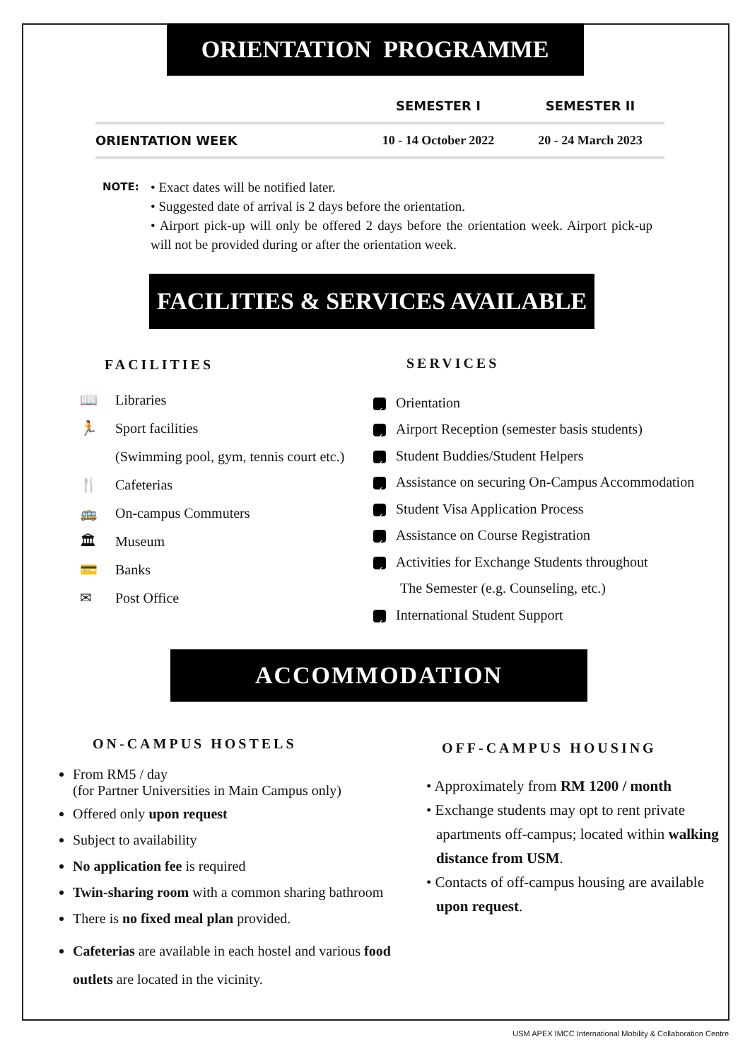ORIENTATION PROGRAMME
| | SEMESTER I | SEMESTER II |
| --- | --- | --- |
| ORIENTATION WEEK | 10 - 14 October 2022 | 20 - 24 March 2023 |
NOTE:
• Exact dates will be notified later.
• Suggested date of arrival is 2 days before the orientation.
• Airport pick-up will only be offered 2 days before the orientation week. Airport pick-up will not be provided during or after the orientation week.
FACILITIES & SERVICES AVAILABLE
FACILITIES
📖 Libraries
🏃 Sport facilities
(Swimming pool, gym, tennis court etc.)
🍴 Cafeterias
🚌 On-campus Commuters
🏛 Museum
💳 Banks
✉ Post Office
SERVICES
✓ Orientation
✓ Airport Reception (semester basis students)
✓ Student Buddies/Student Helpers
✓ Assistance on securing On-Campus Accommodation
✓ Student Visa Application Process
✓ Assistance on Course Registration
✓ Activities for Exchange Students throughout
The Semester (e.g. Counseling, etc.)
✓ International Student Support
ACCOMMODATION
ON-CAMPUS HOSTELS
From RM5 / day
(for Partner Universities in Main Campus only)
Offered only upon request
Subject to availability
No application fee is required
Twin-sharing room with a common sharing bathroom
There is no fixed meal plan provided.
Cafeterias are available in each hostel and various food outlets are located in the vicinity.
OFF-CAMPUS HOUSING
• Approximately from RM 1200 / month
• Exchange students may opt to rent private apartments off-campus; located within walking distance from USM.
• Contacts of off-campus housing are available upon request.
USM APEX IMCC International Mobility & Collaboration Centre